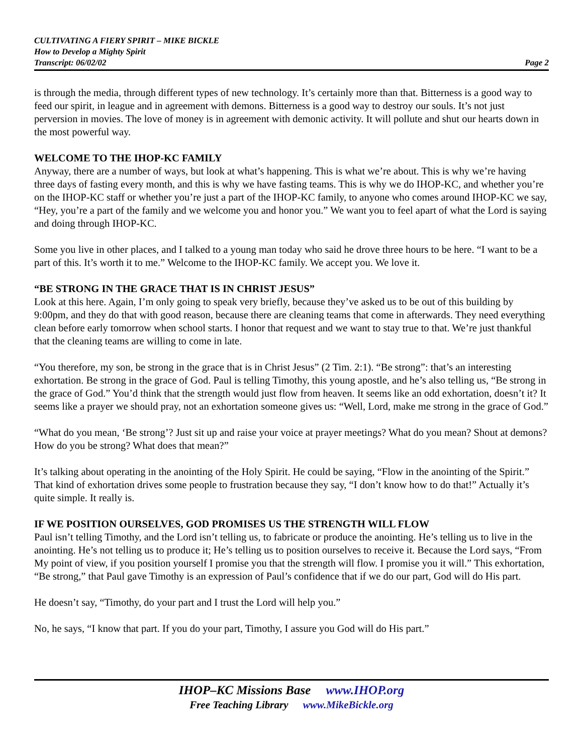CULTIVATING A FIERY SPIRIT – MIKE BICKLE
How to Develop a Mighty Spirit
Transcript: 06/02/02 Page 2
is through the media, through different types of new technology. It’s certainly more than that. Bitterness is a good way to feed our spirit, in league and in agreement with demons. Bitterness is a good way to destroy our souls. It’s not just perversion in movies. The love of money is in agreement with demonic activity. It will pollute and shut our hearts down in the most powerful way.
WELCOME TO THE IHOP-KC FAMILY
Anyway, there are a number of ways, but look at what’s happening. This is what we’re about. This is why we’re having three days of fasting every month, and this is why we have fasting teams. This is why we do IHOP-KC, and whether you’re on the IHOP-KC staff or whether you’re just a part of the IHOP-KC family, to anyone who comes around IHOP-KC we say, “Hey, you’re a part of the family and we welcome you and honor you.” We want you to feel apart of what the Lord is saying and doing through IHOP-KC.
Some you live in other places, and I talked to a young man today who said he drove three hours to be here. “I want to be a part of this. It’s worth it to me.” Welcome to the IHOP-KC family. We accept you. We love it.
“BE STRONG IN THE GRACE THAT IS IN CHRIST JESUS”
Look at this here. Again, I’m only going to speak very briefly, because they’ve asked us to be out of this building by 9:00pm, and they do that with good reason, because there are cleaning teams that come in afterwards. They need everything clean before early tomorrow when school starts. I honor that request and we want to stay true to that. We’re just thankful that the cleaning teams are willing to come in late.
“You therefore, my son, be strong in the grace that is in Christ Jesus” (2 Tim. 2:1). “Be strong”: that’s an interesting exhortation. Be strong in the grace of God. Paul is telling Timothy, this young apostle, and he’s also telling us, “Be strong in the grace of God.” You’d think that the strength would just flow from heaven. It seems like an odd exhortation, doesn’t it? It seems like a prayer we should pray, not an exhortation someone gives us: “Well, Lord, make me strong in the grace of God.”
“What do you mean, ‘Be strong’? Just sit up and raise your voice at prayer meetings? What do you mean? Shout at demons? How do you be strong? What does that mean?”
It’s talking about operating in the anointing of the Holy Spirit. He could be saying, “Flow in the anointing of the Spirit.” That kind of exhortation drives some people to frustration because they say, “I don’t know how to do that!” Actually it’s quite simple. It really is.
IF WE POSITION OURSELVES, GOD PROMISES US THE STRENGTH WILL FLOW
Paul isn’t telling Timothy, and the Lord isn’t telling us, to fabricate or produce the anointing. He’s telling us to live in the anointing. He’s not telling us to produce it; He’s telling us to position ourselves to receive it. Because the Lord says, “From My point of view, if you position yourself I promise you that the strength will flow. I promise you it will.” This exhortation, “Be strong,” that Paul gave Timothy is an expression of Paul’s confidence that if we do our part, God will do His part.
He doesn’t say, “Timothy, do your part and I trust the Lord will help you.”
No, he says, “I know that part. If you do your part, Timothy, I assure you God will do His part.”
IHOP–KC Missions Base www.IHOP.org
Free Teaching Library www.MikeBickle.org